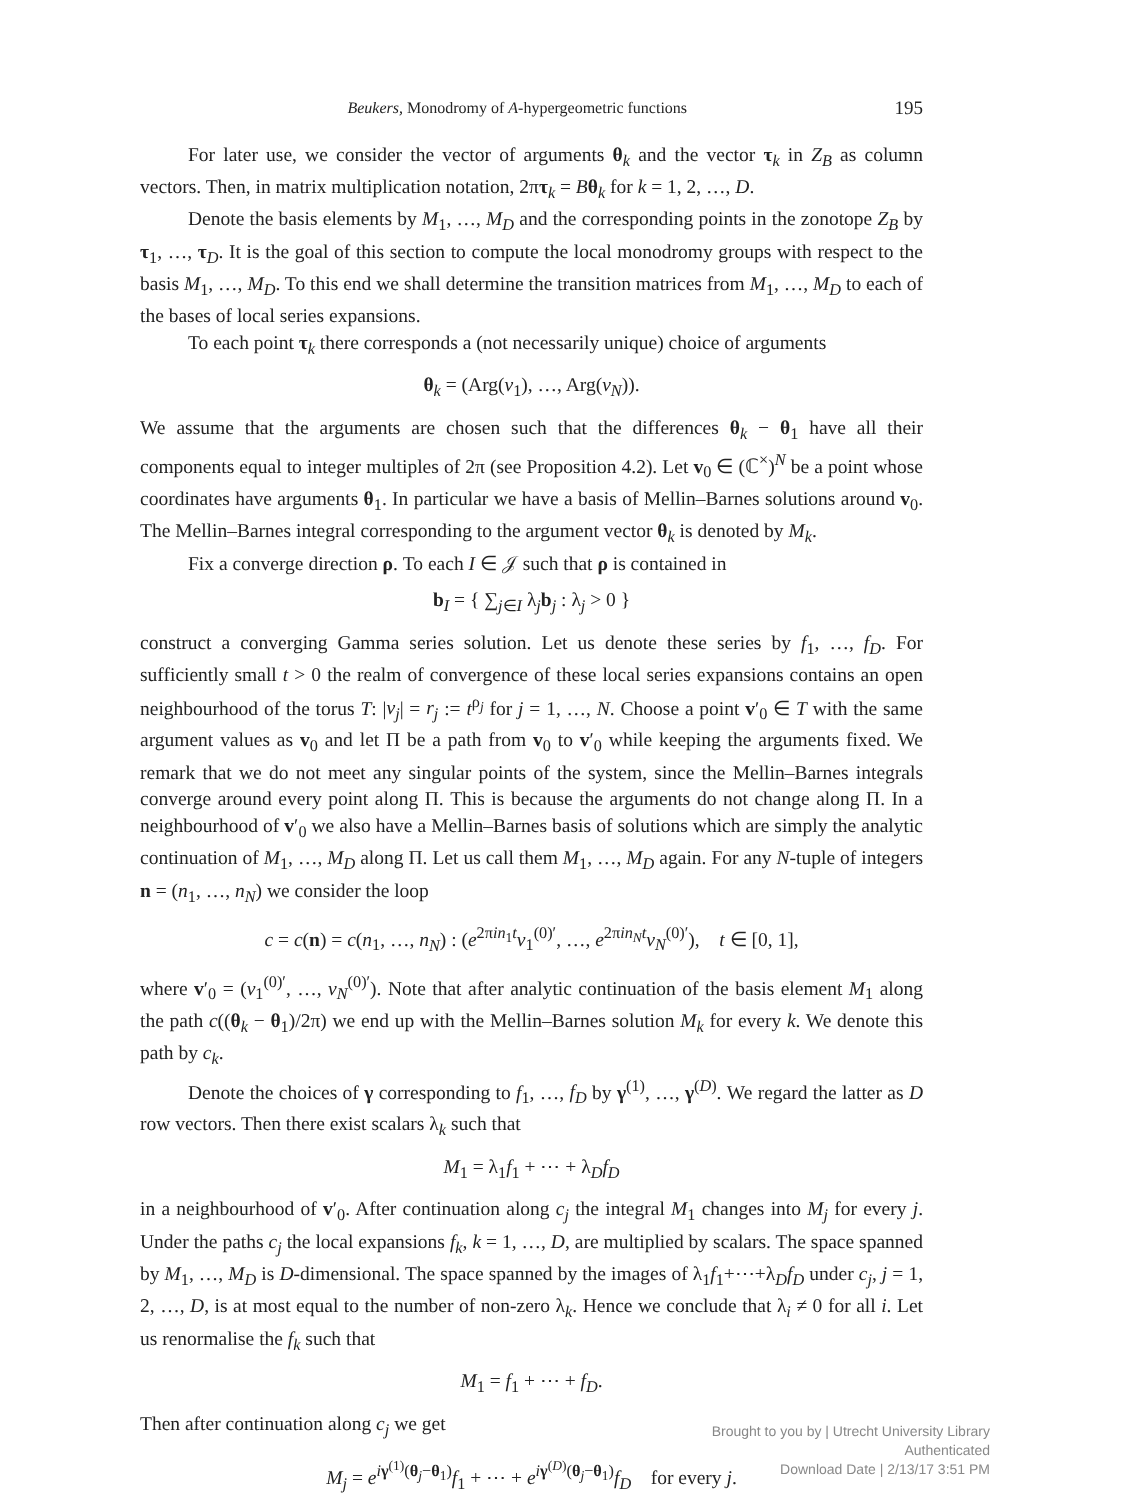Beukers, Monodromy of A-hypergeometric functions 195
For later use, we consider the vector of arguments θ<sub>k</sub> and the vector τ<sub>k</sub> in Z<sub>B</sub> as column vectors. Then, in matrix multiplication notation, 2πτ<sub>k</sub> = Bθ<sub>k</sub> for k = 1, 2, …, D.
Denote the basis elements by M<sub>1</sub>, …, M<sub>D</sub> and the corresponding points in the zonotope Z<sub>B</sub> by τ<sub>1</sub>, …, τ<sub>D</sub>. It is the goal of this section to compute the local monodromy groups with respect to the basis M<sub>1</sub>, …, M<sub>D</sub>. To this end we shall determine the transition matrices from M<sub>1</sub>, …, M<sub>D</sub> to each of the bases of local series expansions.
To each point τ<sub>k</sub> there corresponds a (not necessarily unique) choice of arguments
θ<sub>k</sub> = (Arg(v<sub>1</sub>), …, Arg(v<sub>N</sub>)).
We assume that the arguments are chosen such that the differences θ<sub>k</sub> − θ<sub>1</sub> have all their components equal to integer multiples of 2π (see Proposition 4.2). Let v<sub>0</sub> ∈ (ℂ<sup>×</sup>)<sup>N</sup> be a point whose coordinates have arguments θ<sub>1</sub>. In particular we have a basis of Mellin–Barnes solutions around v<sub>0</sub>. The Mellin–Barnes integral corresponding to the argument vector θ<sub>k</sub> is denoted by M<sub>k</sub>.
Fix a converge direction ρ. To each I ∈ 𝒥 such that ρ is contained in
b<sub>I</sub> = { ∑<sub>j∈I</sub> λ<sub>j</sub>b<sub>j</sub> : λ<sub>j</sub> > 0 }
construct a converging Gamma series solution. Let us denote these series by f<sub>1</sub>, …, f<sub>D</sub>. For sufficiently small t > 0 the realm of convergence of these local series expansions contains an open neighbourhood of the torus T: |v<sub>j</sub>| = r<sub>j</sub> := t<sup>ρ<sub>j</sub></sup> for j = 1, …, N. Choose a point v′<sub>0</sub> ∈ T with the same argument values as v<sub>0</sub> and let Π be a path from v<sub>0</sub> to v′<sub>0</sub> while keeping the arguments fixed. We remark that we do not meet any singular points of the system, since the Mellin–Barnes integrals converge around every point along Π. This is because the arguments do not change along Π. In a neighbourhood of v′<sub>0</sub> we also have a Mellin–Barnes basis of solutions which are simply the analytic continuation of M<sub>1</sub>, …, M<sub>D</sub> along Π. Let us call them M<sub>1</sub>, …, M<sub>D</sub> again. For any N-tuple of integers n = (n<sub>1</sub>, …, n<sub>N</sub>) we consider the loop
c = c(n) = c(n<sub>1</sub>, …, n<sub>N</sub>) : (e<sup>2πin<sub>1</sub>t</sup>v<sub>1</sub><sup>(0)′</sup>, …, e<sup>2πin<sub>N</sub>t</sup>v<sub>N</sub><sup>(0)′</sup>), t ∈ [0, 1],
where v′<sub>0</sub> = (v<sub>1</sub><sup>(0)′</sup>, …, v<sub>N</sub><sup>(0)′</sup>). Note that after analytic continuation of the basis element M<sub>1</sub> along the path c((θ<sub>k</sub> − θ<sub>1</sub>)/2π) we end up with the Mellin–Barnes solution M<sub>k</sub> for every k. We denote this path by c<sub>k</sub>.
Denote the choices of γ corresponding to f<sub>1</sub>, …, f<sub>D</sub> by γ<sup>(1)</sup>, …, γ<sup>(D)</sup>. We regard the latter as D row vectors. Then there exist scalars λ<sub>k</sub> such that
M<sub>1</sub> = λ<sub>1</sub>f<sub>1</sub> + ⋯ + λ<sub>D</sub>f<sub>D</sub>
in a neighbourhood of v′<sub>0</sub>. After continuation along c<sub>j</sub> the integral M<sub>1</sub> changes into M<sub>j</sub> for every j. Under the paths c<sub>j</sub> the local expansions f<sub>k</sub>, k = 1, …, D, are multiplied by scalars. The space spanned by M<sub>1</sub>, …, M<sub>D</sub> is D-dimensional. The space spanned by the images of λ<sub>1</sub>f<sub>1</sub>+⋯+λ<sub>D</sub>f<sub>D</sub> under c<sub>j</sub>, j = 1, 2, …, D, is at most equal to the number of non-zero λ<sub>k</sub>. Hence we conclude that λ<sub>i</sub> ≠ 0 for all i. Let us renormalise the f<sub>k</sub> such that
M<sub>1</sub> = f<sub>1</sub> + ⋯ + f<sub>D</sub>.
Then after continuation along c<sub>j</sub> we get
M<sub>j</sub> = e<sup>iγ<sup>(1)</sup>(θ<sub>j</sub>−θ<sub>1</sub>)</sup>f<sub>1</sub> + ⋯ + e<sup>iγ<sup>(D)</sup>(θ<sub>j</sub>−θ<sub>1</sub>)</sup>f<sub>D</sub> for every j.
Brought to you by | Utrecht University Library
Authenticated
Download Date | 2/13/17 3:51 PM